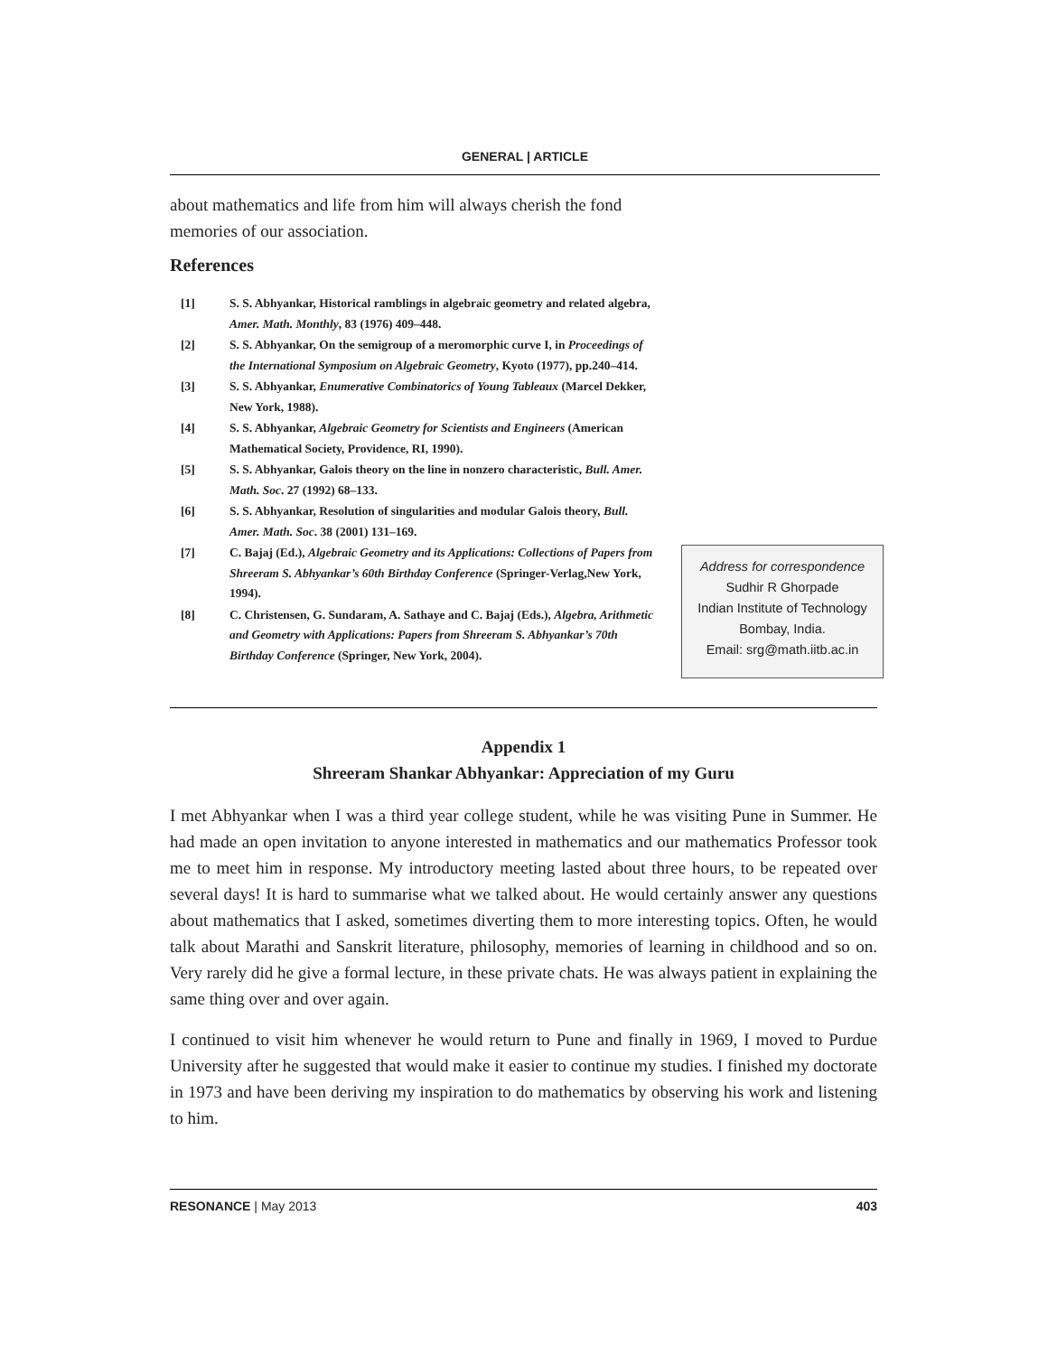GENERAL | ARTICLE
about mathematics and life from him will always cherish the fond memories of our association.
References
[1] S. S. Abhyankar, Historical ramblings in algebraic geometry and related algebra, Amer. Math. Monthly, 83 (1976) 409–448.
[2] S. S. Abhyankar, On the semigroup of a meromorphic curve I, in Proceedings of the International Symposium on Algebraic Geometry, Kyoto (1977), pp.240–414.
[3] S. S. Abhyankar, Enumerative Combinatorics of Young Tableaux (Marcel Dekker, New York, 1988).
[4] S. S. Abhyankar, Algebraic Geometry for Scientists and Engineers (American Mathematical Society, Providence, RI, 1990).
[5] S. S. Abhyankar, Galois theory on the line in nonzero characteristic, Bull. Amer. Math. Soc. 27 (1992) 68–133.
[6] S. S. Abhyankar, Resolution of singularities and modular Galois theory, Bull. Amer. Math. Soc. 38 (2001) 131–169.
[7] C. Bajaj (Ed.), Algebraic Geometry and its Applications: Collections of Papers from Shreeram S. Abhyankar’s 60th Birthday Conference (Springer-Verlag,New York, 1994).
[8] C. Christensen, G. Sundaram, A. Sathaye and C. Bajaj (Eds.), Algebra, Arithmetic and Geometry with Applications: Papers from Shreeram S. Abhyankar’s 70th Birthday Conference (Springer, New York, 2004).
Address for correspondence
Sudhir R Ghorpade
Indian Institute of Technology
Bombay, India.
Email: srg@math.iitb.ac.in
Appendix 1
Shreeram Shankar Abhyankar: Appreciation of my Guru
I met Abhyankar when I was a third year college student, while he was visiting Pune in Summer. He had made an open invitation to anyone interested in mathematics and our mathematics Professor took me to meet him in response. My introductory meeting lasted about three hours, to be repeated over several days! It is hard to summarise what we talked about. He would certainly answer any questions about mathematics that I asked, sometimes diverting them to more interesting topics. Often, he would talk about Marathi and Sanskrit literature, philosophy, memories of learning in childhood and so on. Very rarely did he give a formal lecture, in these private chats. He was always patient in explaining the same thing over and over again.
I continued to visit him whenever he would return to Pune and finally in 1969, I moved to Purdue University after he suggested that would make it easier to continue my studies. I finished my doctorate in 1973 and have been deriving my inspiration to do mathematics by observing his work and listening to him.
RESONANCE | May 2013 403